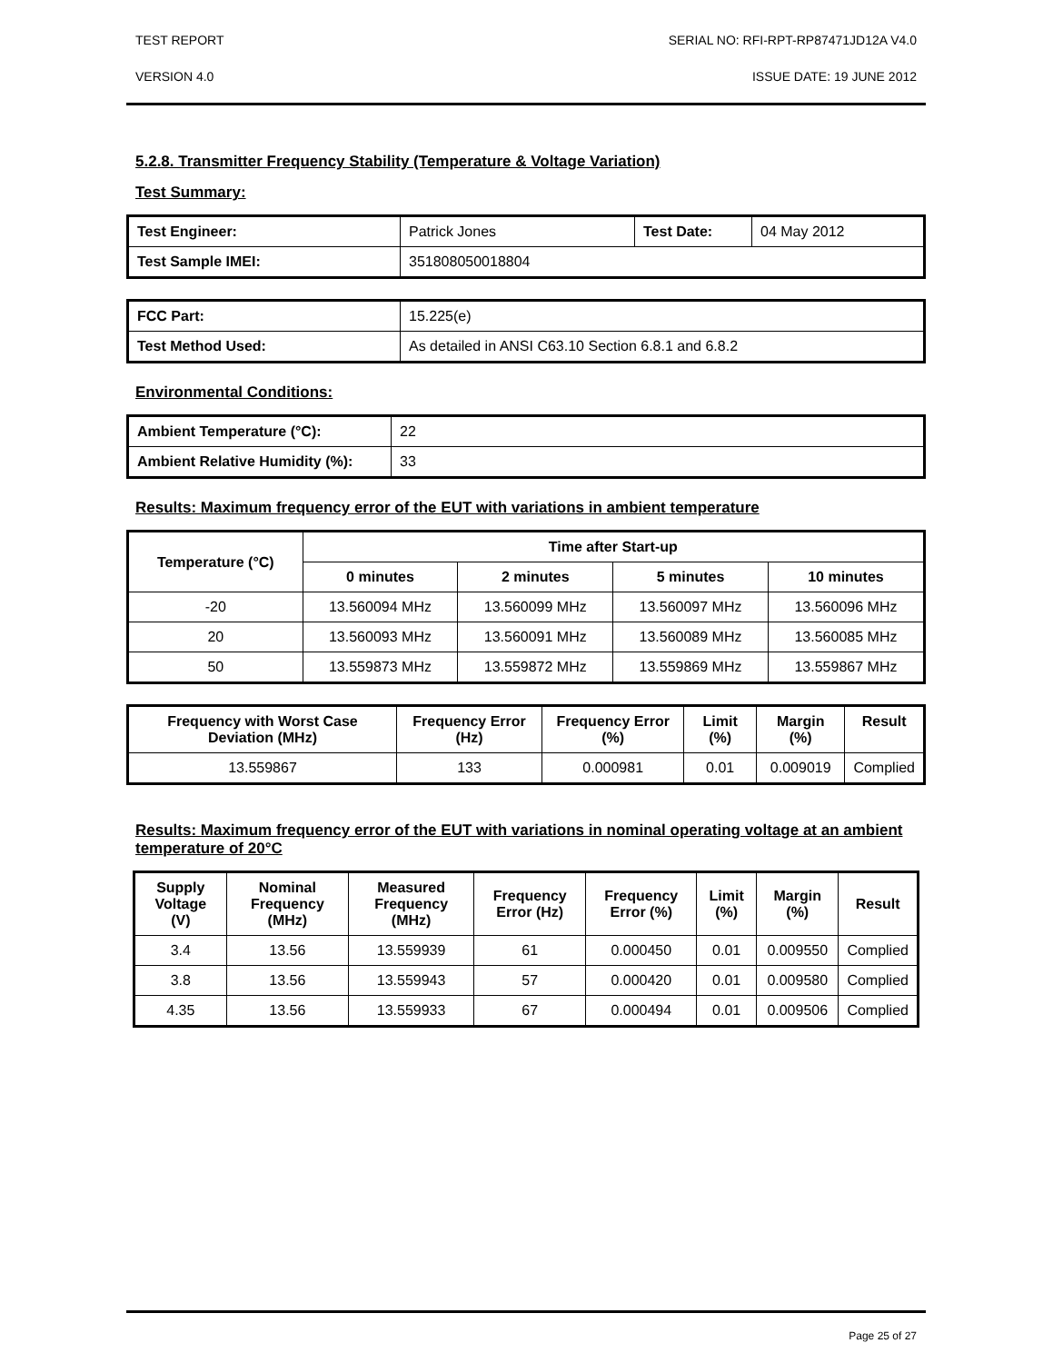TEST REPORT SERIAL NO: RFI-RPT-RP87471JD12A V4.0
VERSION 4.0 ISSUE DATE: 19 JUNE 2012
5.2.8. Transmitter Frequency Stability (Temperature & Voltage Variation)
Test Summary:
| Test Engineer: | Patrick Jones | Test Date: | 04 May 2012 |
| Test Sample IMEI: | 351808050018804 | | |
| FCC Part: | 15.225(e) |
| Test Method Used: | As detailed in ANSI C63.10 Section 6.8.1 and 6.8.2 |
Environmental Conditions:
| Ambient Temperature (°C): | 22 |
| Ambient Relative Humidity (%): | 33 |
Results: Maximum frequency error of the EUT with variations in ambient temperature
| Temperature (°C) | Time after Start-up | | | |
| --- | --- | --- | --- | --- |
| | 0 minutes | 2 minutes | 5 minutes | 10 minutes |
| -20 | 13.560094 MHz | 13.560099 MHz | 13.560097 MHz | 13.560096 MHz |
| 20 | 13.560093 MHz | 13.560091 MHz | 13.560089 MHz | 13.560085 MHz |
| 50 | 13.559873 MHz | 13.559872 MHz | 13.559869 MHz | 13.559867 MHz |
| Frequency with Worst Case Deviation (MHz) | Frequency Error (Hz) | Frequency Error (%) | Limit (%) | Margin (%) | Result |
| --- | --- | --- | --- | --- | --- |
| 13.559867 | 133 | 0.000981 | 0.01 | 0.009019 | Complied |
Results: Maximum frequency error of the EUT with variations in nominal operating voltage at an ambient temperature of 20°C
| Supply Voltage (V) | Nominal Frequency (MHz) | Measured Frequency (MHz) | Frequency Error (Hz) | Frequency Error (%) | Limit (%) | Margin (%) | Result |
| --- | --- | --- | --- | --- | --- | --- | --- |
| 3.4 | 13.56 | 13.559939 | 61 | 0.000450 | 0.01 | 0.009550 | Complied |
| 3.8 | 13.56 | 13.559943 | 57 | 0.000420 | 0.01 | 0.009580 | Complied |
| 4.35 | 13.56 | 13.559933 | 67 | 0.000494 | 0.01 | 0.009506 | Complied |
Page 25 of 27